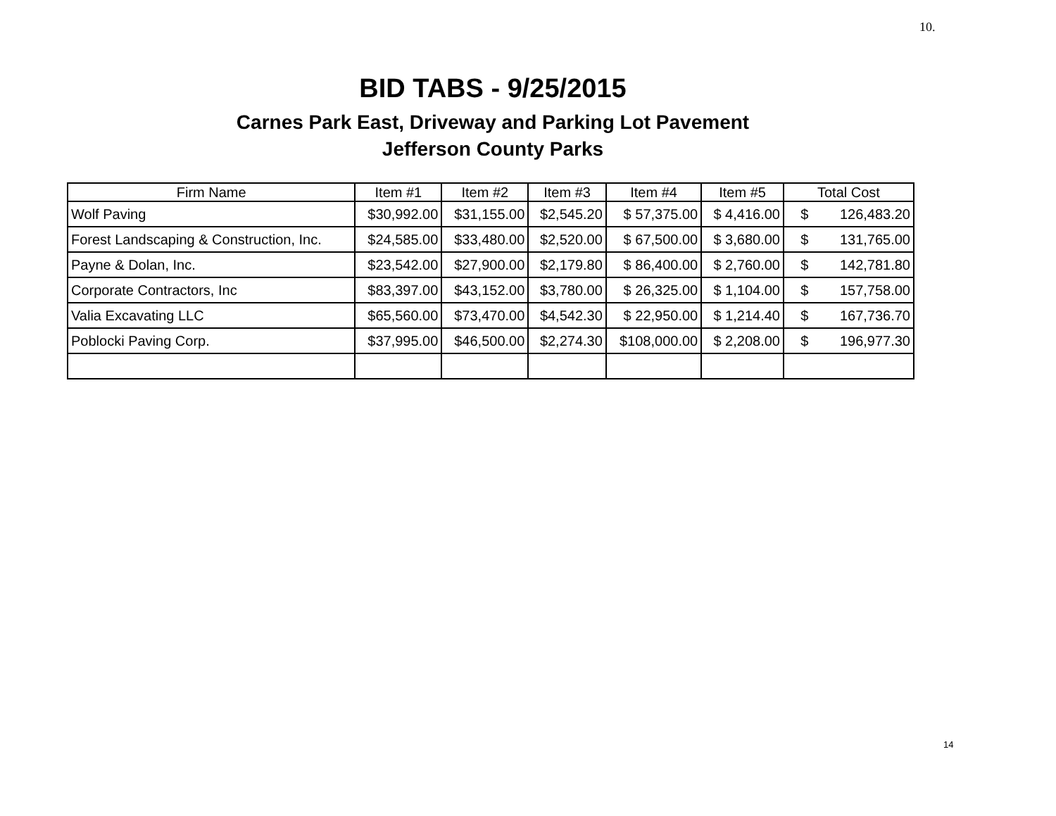10.
BID TABS - 9/25/2015
Carnes Park East, Driveway and Parking Lot Pavement
Jefferson County Parks
| Firm Name | Item #1 | Item #2 | Item #3 | Item #4 | Item #5 | Total Cost |
| --- | --- | --- | --- | --- | --- | --- |
| Wolf Paving | $30,992.00 | $31,155.00 | $2,545.20 | $ 57,375.00 | $ 4,416.00 | $ 126,483.20 |
| Forest Landscaping & Construction, Inc. | $24,585.00 | $33,480.00 | $2,520.00 | $ 67,500.00 | $ 3,680.00 | $ 131,765.00 |
| Payne & Dolan, Inc. | $23,542.00 | $27,900.00 | $2,179.80 | $ 86,400.00 | $ 2,760.00 | $ 142,781.80 |
| Corporate Contractors, Inc | $83,397.00 | $43,152.00 | $3,780.00 | $ 26,325.00 | $ 1,104.00 | $ 157,758.00 |
| Valia Excavating LLC | $65,560.00 | $73,470.00 | $4,542.30 | $ 22,950.00 | $ 1,214.40 | $ 167,736.70 |
| Poblocki Paving Corp. | $37,995.00 | $46,500.00 | $2,274.30 | $108,000.00 | $ 2,208.00 | $ 196,977.30 |
14